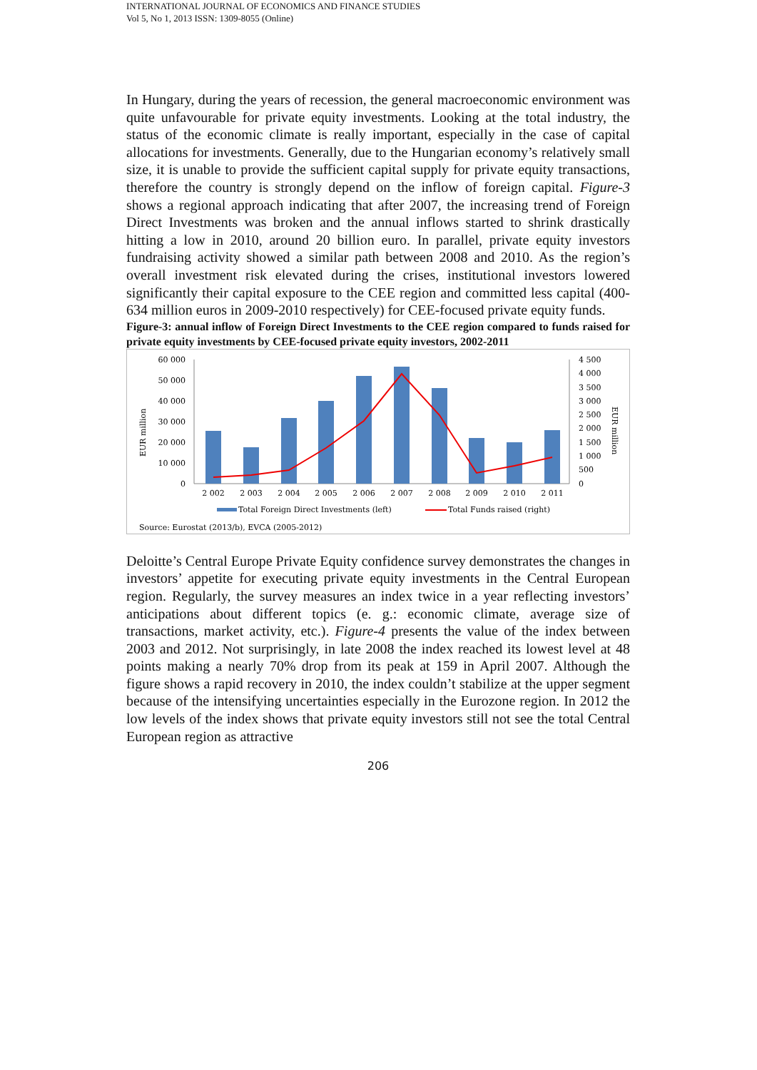INTERNATIONAL JOURNAL OF ECONOMICS AND FINANCE STUDIES
Vol 5, No 1, 2013 ISSN: 1309-8055 (Online)
In Hungary, during the years of recession, the general macroeconomic environment was quite unfavourable for private equity investments. Looking at the total industry, the status of the economic climate is really important, especially in the case of capital allocations for investments. Generally, due to the Hungarian economy’s relatively small size, it is unable to provide the sufficient capital supply for private equity transactions, therefore the country is strongly depend on the inflow of foreign capital. Figure-3 shows a regional approach indicating that after 2007, the increasing trend of Foreign Direct Investments was broken and the annual inflows started to shrink drastically hitting a low in 2010, around 20 billion euro. In parallel, private equity investors fundraising activity showed a similar path between 2008 and 2010. As the region’s overall investment risk elevated during the crises, institutional investors lowered significantly their capital exposure to the CEE region and committed less capital (400-634 million euros in 2009-2010 respectively) for CEE-focused private equity funds.
Figure-3: annual inflow of Foreign Direct Investments to the CEE region compared to funds raised for private equity investments by CEE-focused private equity investors, 2002-2011
60 000
50 000
40 000
30 000
20 000
10 000
0
4 500
4 000
3 500
3 000
2 500
2 000
1 500
1 000
500
0
EUR million
EUR million
2 002
2 003
2 004
2 005
2 006
2 007
2 008
2 009
2 010
2 011
Total Foreign Direct Investments (left)
Total Funds raised (right)
Source: Eurostat (2013/b), EVCA (2005-2012)
Deloitte’s Central Europe Private Equity confidence survey demonstrates the changes in investors’ appetite for executing private equity investments in the Central European region. Regularly, the survey measures an index twice in a year reflecting investors’ anticipations about different topics (e. g.: economic climate, average size of transactions, market activity, etc.). Figure-4 presents the value of the index between 2003 and 2012. Not surprisingly, in late 2008 the index reached its lowest level at 48 points making a nearly 70% drop from its peak at 159 in April 2007. Although the figure shows a rapid recovery in 2010, the index couldn’t stabilize at the upper segment because of the intensifying uncertainties especially in the Eurozone region. In 2012 the low levels of the index shows that private equity investors still not see the total Central European region as attractive
206